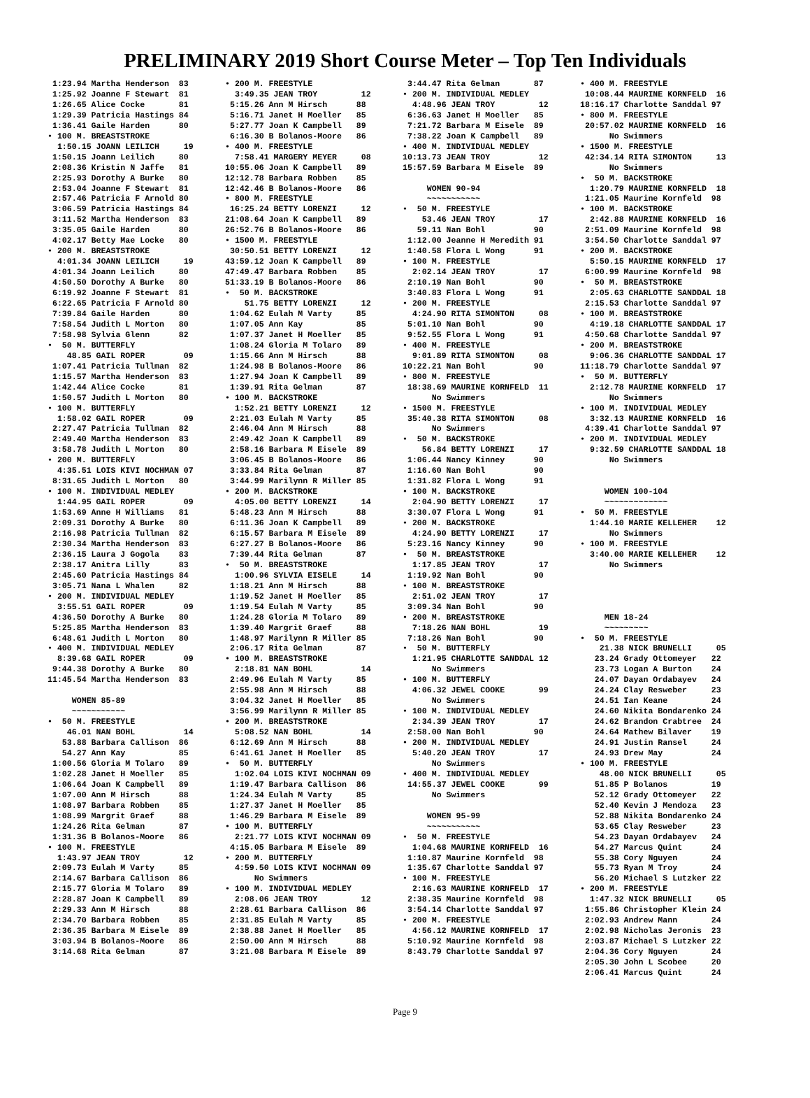PRELIMINARY 2019 Short Course Meter – Top Ten Individuals
 1:23.94 Martha Henderson  83
 1:25.92 Joanne F Stewart  81
 1:26.65 Alice Cocke       81
 1:29.39 Patricia Hastings 84
 1:36.41 Gaile Harden      80
• 100 M. BREASTSTROKE
  1:50.15 JOANN LEILICH     19
 1:50.15 Joann Leilich     80
 2:08.36 Kristin N Jaffe   81
 2:25.93 Dorothy A Burke   80
 2:53.04 Joanne F Stewart  81
 2:57.46 Patricia F Arnold 80
 3:06.59 Patricia Hastings 84
 3:11.52 Martha Henderson  83
 3:35.05 Gaile Harden      80
 4:02.17 Betty Mae Locke   80
• 200 M. BREASTSTROKE
  4:01.34 JOANN LEILICH     19
 4:01.34 Joann Leilich     80
 4:50.50 Dorothy A Burke   80
 6:19.92 Joanne F Stewart  81
 6:22.65 Patricia F Arnold 80
 7:39.84 Gaile Harden      80
 7:58.54 Judith L Morton   80
 7:58.98 Sylvia Glenn      82
•  50 M. BUTTERFLY
    48.85 GAIL ROPER        09
 1:07.41 Patricia Tullman  82
 1:15.57 Martha Henderson  83
 1:42.44 Alice Cocke       81
 1:50.57 Judith L Morton   80
• 100 M. BUTTERFLY
  1:58.02 GAIL ROPER        09
 2:27.47 Patricia Tullman  82
 2:49.40 Martha Henderson  83
 3:58.78 Judith L Morton   80
• 200 M. BUTTERFLY
  4:35.51 LOIS KIVI NOCHMAN 07
 8:31.65 Judith L Morton   80
• 100 M. INDIVIDUAL MEDLEY
  1:44.95 GAIL ROPER        09
 1:53.69 Anne H Williams   81
 2:09.31 Dorothy A Burke   80
 2:16.98 Patricia Tullman  82
 2:30.34 Martha Henderson  83
 2:36.15 Laura J Gogola    83
 2:38.17 Anitra Lilly      83
 2:45.60 Patricia Hastings 84
 3:05.71 Nana L Whalen     82
• 200 M. INDIVIDUAL MEDLEY
  3:55.51 GAIL ROPER        09
 4:36.50 Dorothy A Burke   80
 5:25.85 Martha Henderson  83
 6:48.61 Judith L Morton   80
• 400 M. INDIVIDUAL MEDLEY
  8:39.68 GAIL ROPER        09
 9:44.38 Dorothy A Burke   80
11:45.54 Martha Henderson  83

     WOMEN 85-89
     ~~~~~~~~~~~
•  50 M. FREESTYLE
    46.01 NAN BOHL          14
   53.88 Barbara Callison  86
   54.27 Ann Kay           85
 1:00.56 Gloria M Tolaro   89
 1:02.28 Janet H Moeller   85
 1:06.64 Joan K Campbell   89
 1:07.00 Ann M Hirsch      88
 1:08.97 Barbara Robben    85
 1:08.99 Margrit Graef     88
 1:24.26 Rita Gelman       87
 1:31.36 B Bolanos-Moore   86
• 100 M. FREESTYLE
  1:43.97 JEAN TROY         12
 2:09.73 Eulah M Varty     85
 2:14.67 Barbara Callison  86
 2:15.77 Gloria M Tolaro   89
 2:28.87 Joan K Campbell   89
 2:29.33 Ann M Hirsch      88
 2:34.70 Barbara Robben    85
 2:36.35 Barbara M Eisele  89
 3:03.94 B Bolanos-Moore   86
 3:14.68 Rita Gelman       87
• 200 M. FREESTYLE
  3:49.35 JEAN TROY         12
 5:15.26 Ann M Hirsch      88
 5:16.71 Janet H Moeller   85
 5:27.77 Joan K Campbell   89
 6:16.30 B Bolanos-Moore   86
• 400 M. FREESTYLE
  7:58.41 MARGERY MEYER     08
10:55.06 Joan K Campbell   89
12:12.78 Barbara Robben    85
12:42.46 B Bolanos-Moore   86
• 800 M. FREESTYLE
 16:25.24 BETTY LORENZI     12
21:08.64 Joan K Campbell   89
26:52.76 B Bolanos-Moore   86
• 1500 M. FREESTYLE
 30:50.51 BETTY LORENZI     12
43:59.12 Joan K Campbell   89
47:49.47 Barbara Robben    85
51:33.19 B Bolanos-Moore   86
•  50 M. BACKSTROKE
    51.75 BETTY LORENZI     12
 1:04.62 Eulah M Varty     85
 1:07.05 Ann Kay           85
 1:07.37 Janet H Moeller   85
 1:08.24 Gloria M Tolaro   89
 1:15.66 Ann M Hirsch      88
 1:24.98 B Bolanos-Moore   86
 1:27.94 Joan K Campbell   89
 1:39.91 Rita Gelman       87
• 100 M. BACKSTROKE
  1:52.21 BETTY LORENZI     12
 2:21.03 Eulah M Varty     85
 2:46.04 Ann M Hirsch      88
 2:49.42 Joan K Campbell   89
 2:58.16 Barbara M Eisele  89
 3:06.45 B Bolanos-Moore   86
 3:33.84 Rita Gelman       87
 3:44.99 Marilynn R Miller 85
• 200 M. BACKSTROKE
  4:05.00 BETTY LORENZI     14
 5:48.23 Ann M Hirsch      88
 6:11.36 Joan K Campbell   89
 6:15.57 Barbara M Eisele  89
 6:27.27 B Bolanos-Moore   86
 7:39.44 Rita Gelman       87
•  50 M. BREASTSTROKE
  1:00.96 SYLVIA EISELE     14
 1:18.21 Ann M Hirsch      88
 1:19.52 Janet H Moeller   85
 1:19.54 Eulah M Varty     85
 1:24.28 Gloria M Tolaro   89
 1:39.40 Margrit Graef     88
 1:48.97 Marilynn R Miller 85
 2:06.17 Rita Gelman       87
• 100 M. BREASTSTROKE
  2:18.81 NAN BOHL          14
 2:49.96 Eulah M Varty     85
 2:55.98 Ann M Hirsch      88
 3:04.32 Janet H Moeller   85
 3:56.99 Marilynn R Miller 85
• 200 M. BREASTSTROKE
  5:08.52 NAN BOHL          14
 6:12.69 Ann M Hirsch      88
 6:41.61 Janet H Moeller   85
•  50 M. BUTTERFLY
  1:02.04 LOIS KIVI NOCHMAN 09
 1:19.47 Barbara Callison  86
 1:24.34 Eulah M Varty     85
 1:27.37 Janet H Moeller   85
 1:46.29 Barbara M Eisele  89
• 100 M. BUTTERFLY
  2:21.77 LOIS KIVI NOCHMAN 09
 4:15.05 Barbara M Eisele  89
• 200 M. BUTTERFLY
  4:59.50 LOIS KIVI NOCHMAN 09
      No Swimmers
• 100 M. INDIVIDUAL MEDLEY
  2:08.06 JEAN TROY         12
 2:28.61 Barbara Callison  86
 2:31.85 Eulah M Varty     85
 2:38.88 Janet H Moeller   85
 2:50.00 Ann M Hirsch      88
 3:21.08 Barbara M Eisele  89
 3:44.47 Rita Gelman       87
• 200 M. INDIVIDUAL MEDLEY
  4:48.96 JEAN TROY         12
 6:36.63 Janet H Moeller   85
 7:21.72 Barbara M Eisele  89
 7:38.22 Joan K Campbell   89
• 400 M. INDIVIDUAL MEDLEY
10:13.73 JEAN TROY          12
15:57.59 Barbara M Eisele  89

     WOMEN 90-94
     ~~~~~~~~~~~
•  50 M. FREESTYLE
    53.46 JEAN TROY         17
   59.11 Nan Bohl          90
 1:12.00 Jeanne H Meredith 91
 1:40.58 Flora L Wong      91
• 100 M. FREESTYLE
  2:02.14 JEAN TROY         17
 2:10.19 Nan Bohl          90
 3:40.83 Flora L Wong      91
• 200 M. FREESTYLE
  4:24.90 RITA SIMONTON     08
 5:01.10 Nan Bohl          90
 9:52.55 Flora L Wong      91
• 400 M. FREESTYLE
  9:01.89 RITA SIMONTON     08
10:22.21 Nan Bohl          90
• 800 M. FREESTYLE
 18:38.69 MAURINE KORNFELD  11
      No Swimmers
• 1500 M. FREESTYLE
 35:40.38 RITA SIMONTON     08
      No Swimmers
•  50 M. BACKSTROKE
    56.84 BETTY LORENZI     17
 1:06.44 Nancy Kinney      90
 1:16.60 Nan Bohl          90
 1:31.82 Flora L Wong      91
• 100 M. BACKSTROKE
  2:04.90 BETTY LORENZI     17
 3:30.07 Flora L Wong      91
• 200 M. BACKSTROKE
  4:24.90 BETTY LORENZI     17
 5:23.16 Nancy Kinney      90
•  50 M. BREASTSTROKE
  1:17.85 JEAN TROY         17
 1:19.92 Nan Bohl          90
• 100 M. BREASTSTROKE
  2:51.02 JEAN TROY         17
 3:09.34 Nan Bohl          90
• 200 M. BREASTSTROKE
  7:18.26 NAN BOHL          19
 7:18.26 Nan Bohl          90
•  50 M. BUTTERFLY
  1:21.95 CHARLOTTE SANDDAL 12
      No Swimmers
• 100 M. BUTTERFLY
  4:06.32 JEWEL COOKE       99
      No Swimmers
• 100 M. INDIVIDUAL MEDLEY
  2:34.39 JEAN TROY         17
 2:58.00 Nan Bohl          90
• 200 M. INDIVIDUAL MEDLEY
  5:40.20 JEAN TROY         17
      No Swimmers
• 400 M. INDIVIDUAL MEDLEY
 14:55.37 JEWEL COOKE       99
      No Swimmers

     WOMEN 95-99
     ~~~~~~~~~~~
•  50 M. FREESTYLE
  1:04.68 MAURINE KORNFELD  16
 1:10.87 Maurine Kornfeld  98
 1:35.67 Charlotte Sanddal 97
• 100 M. FREESTYLE
  2:16.63 MAURINE KORNFELD  17
 2:38.35 Maurine Kornfeld  98
 3:54.14 Charlotte Sanddal 97
• 200 M. FREESTYLE
  4:56.12 MAURINE KORNFELD  17
 5:10.92 Maurine Kornfeld  98
 8:43.79 Charlotte Sanddal 97
• 400 M. FREESTYLE
 10:08.44 MAURINE KORNFELD  16
18:16.17 Charlotte Sanddal 97
• 800 M. FREESTYLE
 20:57.02 MAURINE KORNFELD  16
      No Swimmers
• 1500 M. FREESTYLE
 42:34.14 RITA SIMONTON     13
      No Swimmers
•  50 M. BACKSTROKE
  1:20.79 MAURINE KORNFELD  18
 1:21.05 Maurine Kornfeld  98
• 100 M. BACKSTROKE
  2:42.88 MAURINE KORNFELD  16
 2:51.09 Maurine Kornfeld  98
 3:54.50 Charlotte Sanddal 97
• 200 M. BACKSTROKE
  5:50.15 MAURINE KORNFELD  17
 6:00.99 Maurine Kornfeld  98
•  50 M. BREASTSTROKE
  2:05.63 CHARLOTTE SANDDAL 18
 2:15.53 Charlotte Sanddal 97
• 100 M. BREASTSTROKE
  4:19.18 CHARLOTTE SANDDAL 17
 4:50.68 Charlotte Sanddal 97
• 200 M. BREASTSTROKE
  9:06.36 CHARLOTTE SANDDAL 17
11:18.79 Charlotte Sanddal 97
•  50 M. BUTTERFLY
  2:12.78 MAURINE KORNFELD  17
      No Swimmers
• 100 M. INDIVIDUAL MEDLEY
  3:32.13 MAURINE KORNFELD  16
 4:39.41 Charlotte Sanddal 97
• 200 M. INDIVIDUAL MEDLEY
  9:32.59 CHARLOTTE SANDDAL 18
      No Swimmers


     WOMEN 100-104
     ~~~~~~~~~~~~~
•  50 M. FREESTYLE
  1:44.10 MARIE KELLEHER    12
      No Swimmers
• 100 M. FREESTYLE
  3:40.00 MARIE KELLEHER    12
      No Swimmers




     MEN 18-24
     ~~~~~~~~~
•  50 M. FREESTYLE
    21.38 NICK BRUNELLI     05
   23.24 Grady Ottomeyer   22
   23.73 Logan A Burton    24
   24.07 Dayan Ordabayev   24
   24.24 Clay Resweber     23
   24.51 Ian Keane         24
   24.60 Nikita Bondarenko 24
   24.62 Brandon Crabtree  24
   24.64 Mathew Bilaver    19
   24.91 Justin Ransel     24
   24.93 Drew May          24
• 100 M. FREESTYLE
    48.00 NICK BRUNELLI     05
   51.85 P Bolanos         19
   52.12 Grady Ottomeyer   22
   52.40 Kevin J Mendoza   23
   52.88 Nikita Bondarenko 24
   53.65 Clay Resweber     23
   54.23 Dayan Ordabayev   24
   54.27 Marcus Quint      24
   55.38 Cory Nguyen       24
   55.73 Ryan M Troy       24
   56.20 Michael S Lutzker 22
• 200 M. FREESTYLE
  1:47.32 NICK BRUNELLI     05
 1:55.86 Christopher Klein 24
 2:02.93 Andrew Mann       24
 2:02.98 Nicholas Jeronis  23
 2:03.87 Michael S Lutzker 22
 2:04.36 Cory Nguyen       24
 2:05.30 John L Scobee     20
 2:06.41 Marcus Quint      24
Page 9